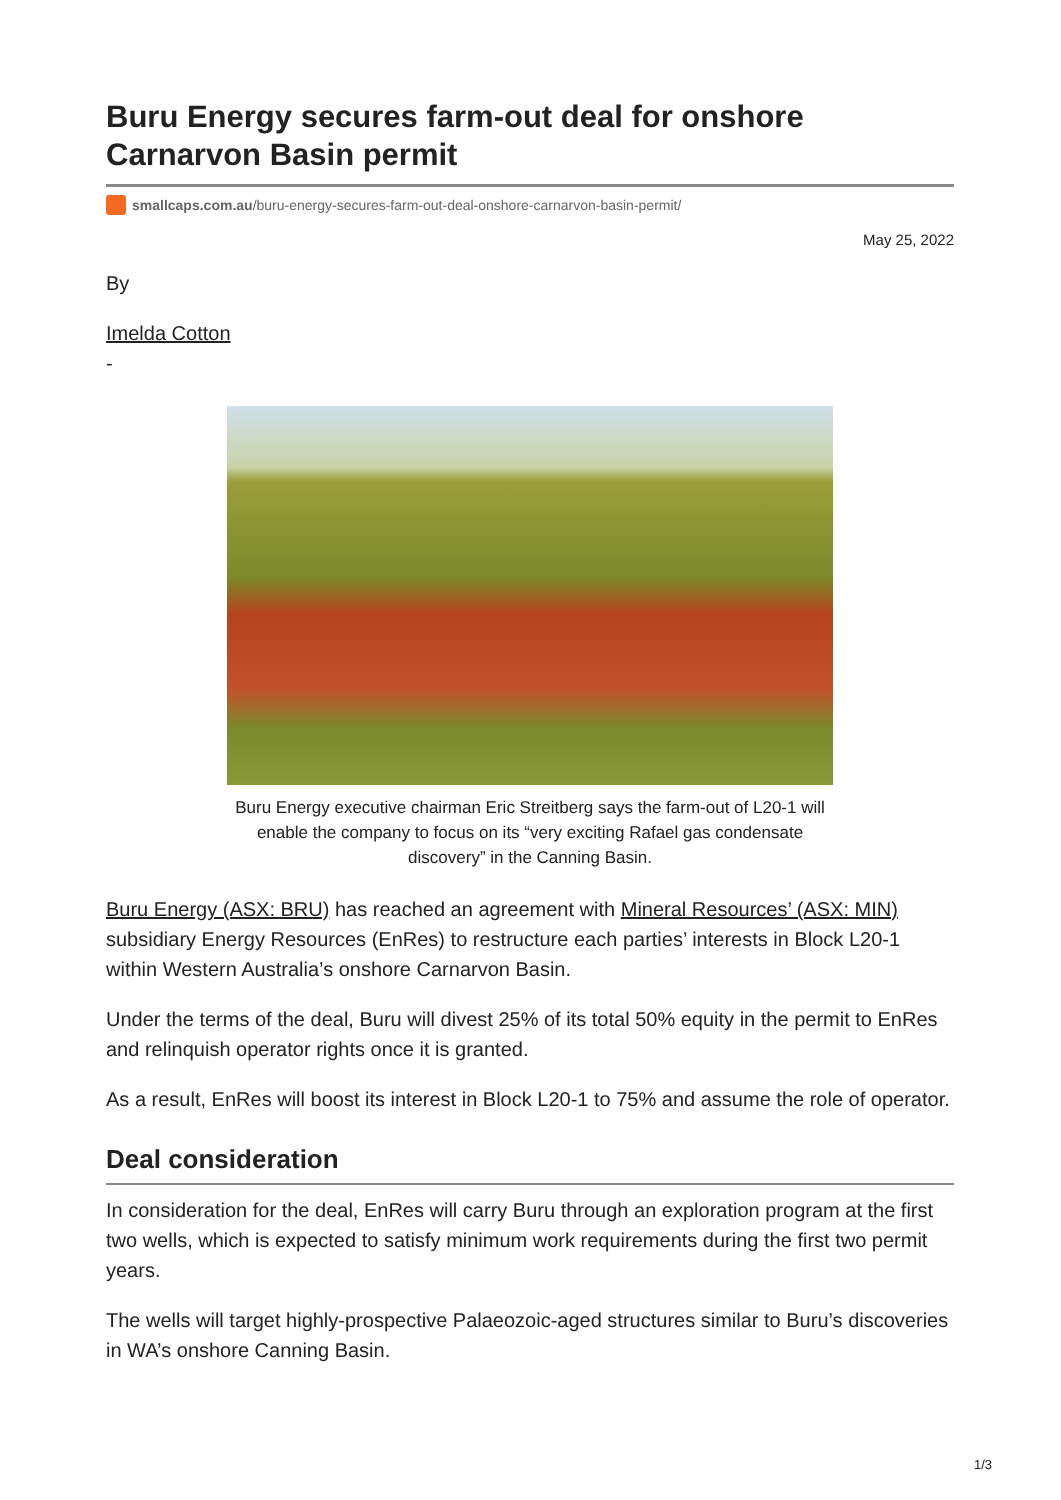Buru Energy secures farm-out deal for onshore Carnarvon Basin permit
smallcaps.com.au /buru-energy-secures-farm-out-deal-onshore-carnarvon-basin-permit/
May 25, 2022
By
Imelda Cotton
-
Buru Energy executive chairman Eric Streitberg says the farm-out of L20-1 will enable the company to focus on its “very exciting Rafael gas condensate discovery” in the Canning Basin.
Buru Energy (ASX: BRU) has reached an agreement with Mineral Resources’ (ASX: MIN) subsidiary Energy Resources (EnRes) to restructure each parties’ interests in Block L20-1 within Western Australia’s onshore Carnarvon Basin.
Under the terms of the deal, Buru will divest 25% of its total 50% equity in the permit to EnRes and relinquish operator rights once it is granted.
As a result, EnRes will boost its interest in Block L20-1 to 75% and assume the role of operator.
Deal consideration
In consideration for the deal, EnRes will carry Buru through an exploration program at the first two wells, which is expected to satisfy minimum work requirements during the first two permit years.
The wells will target highly-prospective Palaeozoic-aged structures similar to Buru’s discoveries in WA’s onshore Canning Basin.
1/3